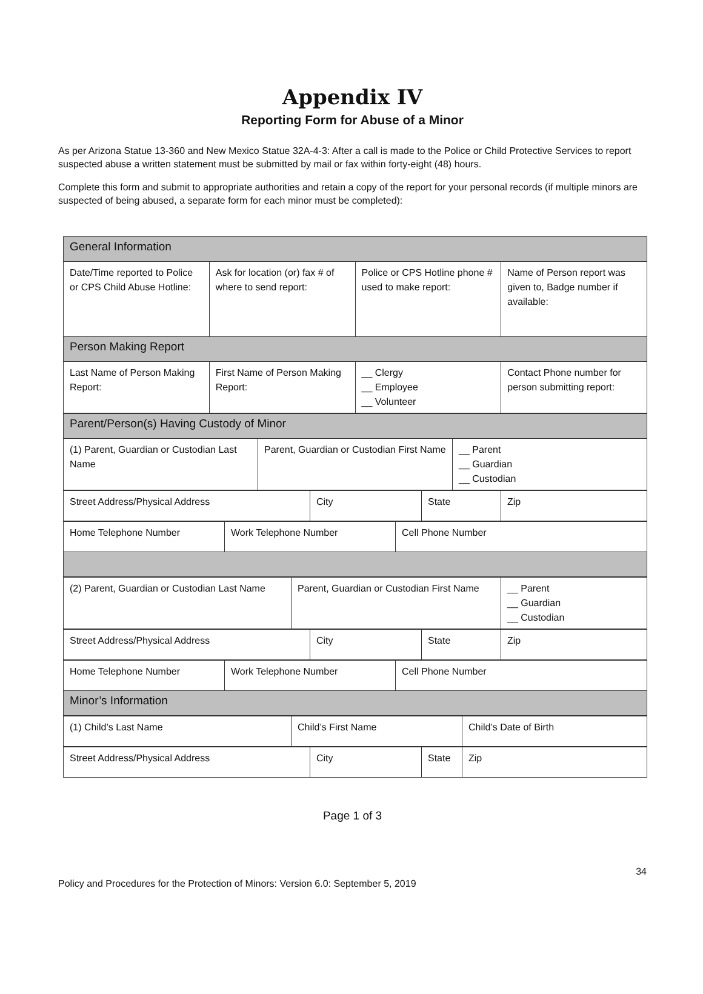Appendix IV
Reporting Form for Abuse of a Minor
As per Arizona Statue 13-360 and New Mexico Statue 32A-4-3: After a call is made to the Police or Child Protective Services to report suspected abuse a written statement must be submitted by mail or fax within forty-eight (48) hours.
Complete this form and submit to appropriate authorities and retain a copy of the report for your personal records (if multiple minors are suspected of being abused, a separate form for each minor must be completed):
| General Information | | | |
| Date/Time reported to Police or CPS Child Abuse Hotline: | Ask for location (or) fax # of where to send report: | Police or CPS Hotline phone # used to make report: | Name of Person report was given to, Badge number if available: |
| Person Making Report | | | |
| Last Name of Person Making Report: | First Name of Person Making Report: | __ Clergy __ Employee __ Volunteer | Contact Phone number for person submitting report: |
| Parent/Person(s) Having Custody of Minor | | |
| (1) Parent, Guardian or Custodian Last Name | Parent, Guardian or Custodian First Name | __ Parent __ Guardian __ Custodian |
| Street Address/Physical Address | City | State | Zip |
| Home Telephone Number | Work Telephone Number | Cell Phone Number |
| (2) Parent, Guardian or Custodian Last Name | Parent, Guardian or Custodian First Name | __ Parent __ Guardian __ Custodian |
| Street Address/Physical Address | City | State | Zip |
| Home Telephone Number | Work Telephone Number | Cell Phone Number |
| Minor’s Information | | |
| (1) Child’s Last Name | Child’s First Name | Child’s Date of Birth |
| Street Address/Physical Address | City | State | Zip |
Page 1 of 3
34
Policy and Procedures for the Protection of Minors: Version 6.0: September 5, 2019